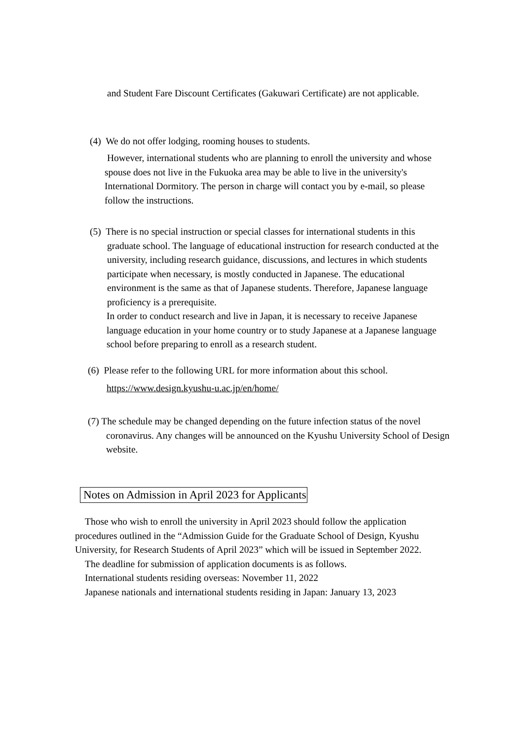and Student Fare Discount Certificates (Gakuwari Certificate) are not applicable.
(4) We do not offer lodging, rooming houses to students.
However, international students who are planning to enroll the university and whose spouse does not live in the Fukuoka area may be able to live in the university's International Dormitory. The person in charge will contact you by e-mail, so please follow the instructions.
(5) There is no special instruction or special classes for international students in this graduate school. The language of educational instruction for research conducted at the university, including research guidance, discussions, and lectures in which students participate when necessary, is mostly conducted in Japanese. The educational environment is the same as that of Japanese students. Therefore, Japanese language proficiency is a prerequisite.
In order to conduct research and live in Japan, it is necessary to receive Japanese language education in your home country or to study Japanese at a Japanese language school before preparing to enroll as a research student.
(6) Please refer to the following URL for more information about this school.
https://www.design.kyushu-u.ac.jp/en/home/
(7) The schedule may be changed depending on the future infection status of the novel coronavirus. Any changes will be announced on the Kyushu University School of Design website.
Notes on Admission in April 2023 for Applicants
Those who wish to enroll the university in April 2023 should follow the application procedures outlined in the “Admission Guide for the Graduate School of Design, Kyushu University, for Research Students of April 2023” which will be issued in September 2022.
The deadline for submission of application documents is as follows.
International students residing overseas: November 11, 2022
Japanese nationals and international students residing in Japan: January 13, 2023